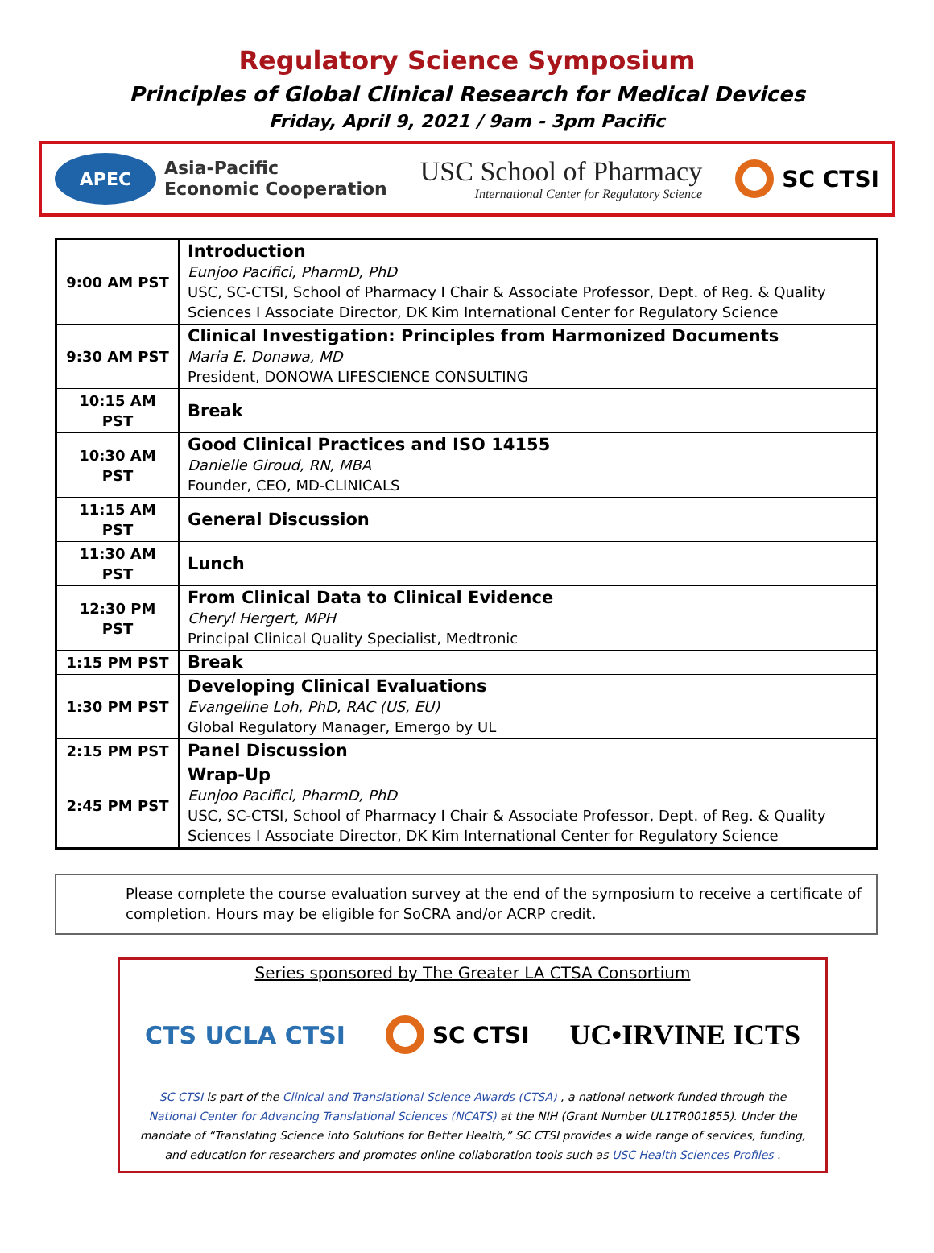Regulatory Science Symposium
Principles of Global Clinical Research for Medical Devices
Friday, April 9, 2021 / 9am - 3pm Pacific
APEC
Asia-Pacific
Economic Cooperation
USC School of Pharmacy
International Center for Regulatory Science
SC CTSI
| 9:00 AM PST | Introduction Eunjoo Pacifici, PharmD, PhD USC, SC-CTSI, School of Pharmacy I Chair & Associate Professor, Dept. of Reg. & Quality Sciences I Associate Director, DK Kim International Center for Regulatory Science |
| 9:30 AM PST | Clinical Investigation: Principles from Harmonized Documents Maria E. Donawa, MD President, DONOWA LIFESCIENCE CONSULTING |
| 10:15 AM PST | Break |
| 10:30 AM PST | Good Clinical Practices and ISO 14155 Danielle Giroud, RN, MBA Founder, CEO, MD-CLINICALS |
| 11:15 AM PST | General Discussion |
| 11:30 AM PST | Lunch |
| 12:30 PM PST | From Clinical Data to Clinical Evidence Cheryl Hergert, MPH Principal Clinical Quality Specialist, Medtronic |
| 1:15 PM PST | Break |
| 1:30 PM PST | Developing Clinical Evaluations Evangeline Loh, PhD, RAC (US, EU) Global Regulatory Manager, Emergo by UL |
| 2:15 PM PST | Panel Discussion |
| 2:45 PM PST | Wrap-Up Eunjoo Pacifici, PharmD, PhD USC, SC-CTSI, School of Pharmacy I Chair & Associate Professor, Dept. of Reg. & Quality Sciences I Associate Director, DK Kim International Center for Regulatory Science |
Please complete the course evaluation survey at the end of the symposium to receive a certificate of completion. Hours may be eligible for SoCRA and/or ACRP credit.
Series sponsored by The Greater LA CTSA Consortium
CTS UCLA CTSI SC CTSI UC•IRVINE ICTS
SC CTSI is part of the Clinical and Translational Science Awards (CTSA) , a national network funded through the National Center for Advancing Translational Sciences (NCATS) at the NIH (Grant Number UL1TR001855). Under the mandate of “Translating Science into Solutions for Better Health,” SC CTSI provides a wide range of services, funding, and education for researchers and promotes online collaboration tools such as USC Health Sciences Profiles .